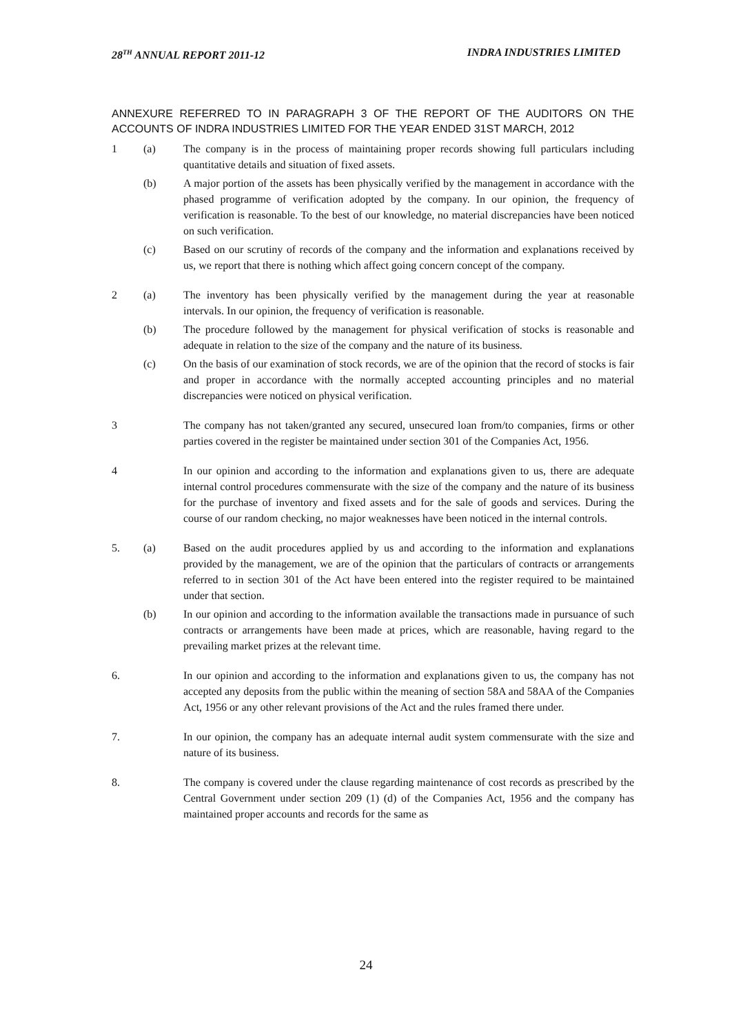28<sup>TH</sup> ANNUAL REPORT 2011-12 INDRA INDUSTRIES LIMITED
ANNEXURE REFERRED TO IN PARAGRAPH 3 OF THE REPORT OF THE AUDITORS ON THE ACCOUNTS OF INDRA INDUSTRIES LIMITED FOR THE YEAR ENDED 31ST MARCH, 2012
1 (a) The company is in the process of maintaining proper records showing full particulars including quantitative details and situation of fixed assets.
(b) A major portion of the assets has been physically verified by the management in accordance with the phased programme of verification adopted by the company. In our opinion, the frequency of verification is reasonable. To the best of our knowledge, no material discrepancies have been noticed on such verification.
(c) Based on our scrutiny of records of the company and the information and explanations received by us, we report that there is nothing which affect going concern concept of the company.
2 (a) The inventory has been physically verified by the management during the year at reasonable intervals. In our opinion, the frequency of verification is reasonable.
(b) The procedure followed by the management for physical verification of stocks is reasonable and adequate in relation to the size of the company and the nature of its business.
(c) On the basis of our examination of stock records, we are of the opinion that the record of stocks is fair and proper in accordance with the normally accepted accounting principles and no material discrepancies were noticed on physical verification.
3 The company has not taken/granted any secured, unsecured loan from/to companies, firms or other parties covered in the register be maintained under section 301 of the Companies Act, 1956.
4 In our opinion and according to the information and explanations given to us, there are adequate internal control procedures commensurate with the size of the company and the nature of its business for the purchase of inventory and fixed assets and for the sale of goods and services. During the course of our random checking, no major weaknesses have been noticed in the internal controls.
5. (a) Based on the audit procedures applied by us and according to the information and explanations provided by the management, we are of the opinion that the particulars of contracts or arrangements referred to in section 301 of the Act have been entered into the register required to be maintained under that section.
(b) In our opinion and according to the information available the transactions made in pursuance of such contracts or arrangements have been made at prices, which are reasonable, having regard to the prevailing market prizes at the relevant time.
6. In our opinion and according to the information and explanations given to us, the company has not accepted any deposits from the public within the meaning of section 58A and 58AA of the Companies Act, 1956 or any other relevant provisions of the Act and the rules framed there under.
7. In our opinion, the company has an adequate internal audit system commensurate with the size and nature of its business.
8. The company is covered under the clause regarding maintenance of cost records as prescribed by the Central Government under section 209 (1) (d) of the Companies Act, 1956 and the company has maintained proper accounts and records for the same as
24